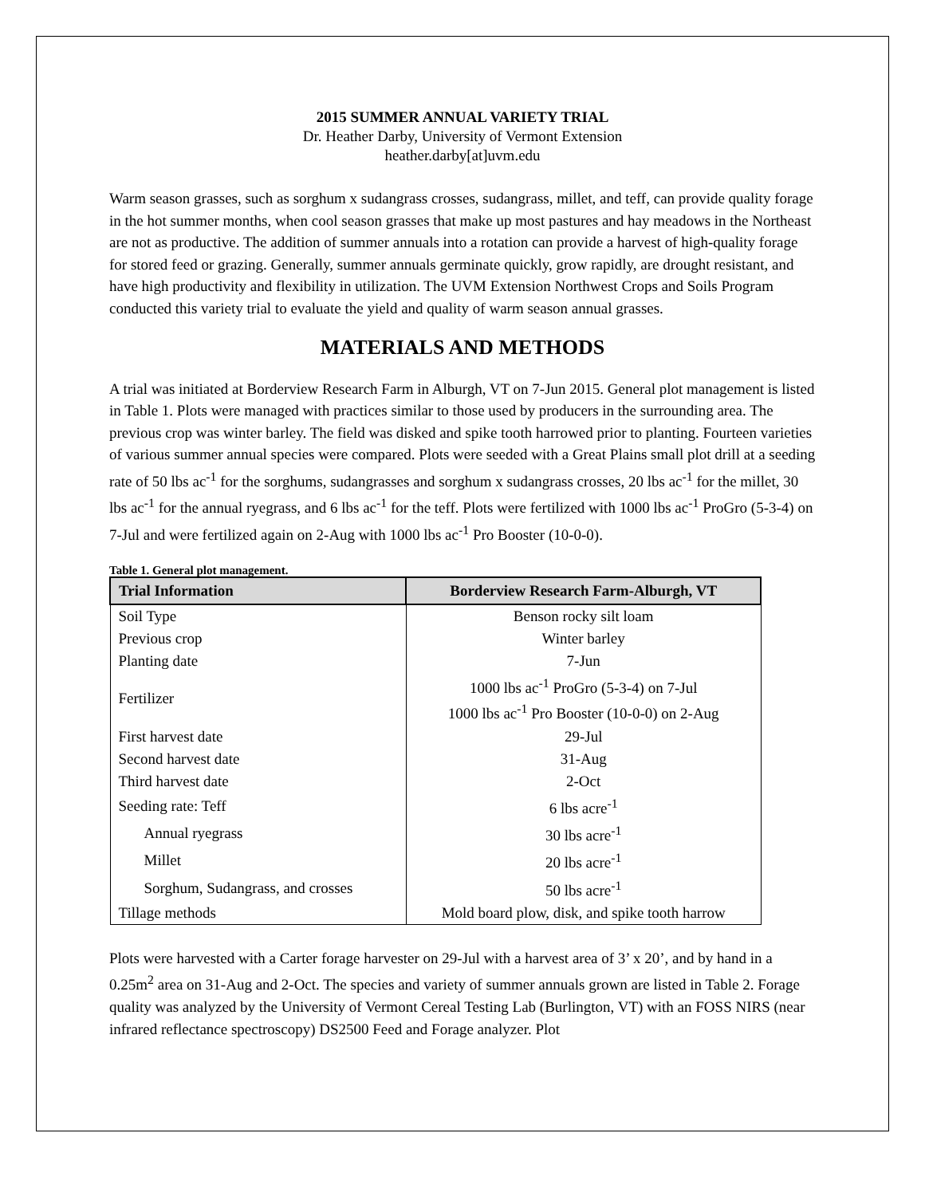2015 SUMMER ANNUAL VARIETY TRIAL
Dr. Heather Darby, University of Vermont Extension
heather.darby[at]uvm.edu
Warm season grasses, such as sorghum x sudangrass crosses, sudangrass, millet, and teff, can provide quality forage in the hot summer months, when cool season grasses that make up most pastures and hay meadows in the Northeast are not as productive. The addition of summer annuals into a rotation can provide a harvest of high-quality forage for stored feed or grazing. Generally, summer annuals germinate quickly, grow rapidly, are drought resistant, and have high productivity and flexibility in utilization. The UVM Extension Northwest Crops and Soils Program conducted this variety trial to evaluate the yield and quality of warm season annual grasses.
MATERIALS AND METHODS
A trial was initiated at Borderview Research Farm in Alburgh, VT on 7-Jun 2015. General plot management is listed in Table 1. Plots were managed with practices similar to those used by producers in the surrounding area. The previous crop was winter barley. The field was disked and spike tooth harrowed prior to planting. Fourteen varieties of various summer annual species were compared. Plots were seeded with a Great Plains small plot drill at a seeding rate of 50 lbs ac<sup>-1</sup> for the sorghums, sudangrasses and sorghum x sudangrass crosses, 20 lbs ac<sup>-1</sup> for the millet, 30 lbs ac<sup>-1</sup> for the annual ryegrass, and 6 lbs ac<sup>-1</sup> for the teff. Plots were fertilized with 1000 lbs ac<sup>-1</sup> ProGro (5-3-4) on 7-Jul and were fertilized again on 2-Aug with 1000 lbs ac<sup>-1</sup> Pro Booster (10-0-0).
Table 1. General plot management.
| Trial Information | Borderview Research Farm-Alburgh, VT |
| --- | --- |
| Soil Type | Benson rocky silt loam |
| Previous crop | Winter barley |
| Planting date | 7-Jun |
| Fertilizer | 1000 lbs ac<sup>-1</sup> ProGro (5-3-4) on 7-Jul 1000 lbs ac<sup>-1</sup> Pro Booster (10-0-0) on 2-Aug |
| First harvest date | 29-Jul |
| Second harvest date | 31-Aug |
| Third harvest date | 2-Oct |
| Seeding rate: Teff | 6 lbs acre<sup>-1</sup> |
| Annual ryegrass | 30 lbs acre<sup>-1</sup> |
| Millet | 20 lbs acre<sup>-1</sup> |
| Sorghum, Sudangrass, and crosses | 50 lbs acre<sup>-1</sup> |
| Tillage methods | Mold board plow, disk, and spike tooth harrow |
Plots were harvested with a Carter forage harvester on 29-Jul with a harvest area of 3’ x 20’, and by hand in a 0.25m<sup>2</sup> area on 31-Aug and 2-Oct. The species and variety of summer annuals grown are listed in Table 2. Forage quality was analyzed by the University of Vermont Cereal Testing Lab (Burlington, VT) with an FOSS NIRS (near infrared reflectance spectroscopy) DS2500 Feed and Forage analyzer. Plot